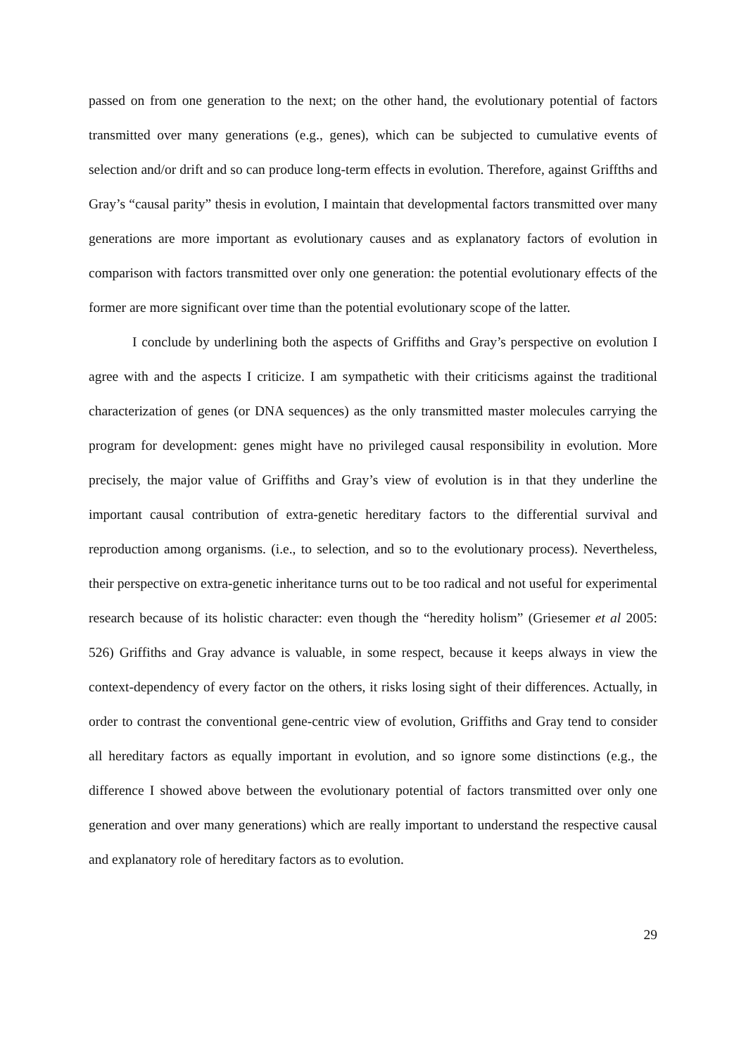passed on from one generation to the next; on the other hand, the evolutionary potential of factors transmitted over many generations (e.g., genes), which can be subjected to cumulative events of selection and/or drift and so can produce long-term effects in evolution. Therefore, against Griffths and Gray’s “causal parity” thesis in evolution, I maintain that developmental factors transmitted over many generations are more important as evolutionary causes and as explanatory factors of evolution in comparison with factors transmitted over only one generation: the potential evolutionary effects of the former are more significant over time than the potential evolutionary scope of the latter.
I conclude by underlining both the aspects of Griffiths and Gray’s perspective on evolution I agree with and the aspects I criticize. I am sympathetic with their criticisms against the traditional characterization of genes (or DNA sequences) as the only transmitted master molecules carrying the program for development: genes might have no privileged causal responsibility in evolution. More precisely, the major value of Griffiths and Gray’s view of evolution is in that they underline the important causal contribution of extra-genetic hereditary factors to the differential survival and reproduction among organisms. (i.e., to selection, and so to the evolutionary process). Nevertheless, their perspective on extra-genetic inheritance turns out to be too radical and not useful for experimental research because of its holistic character: even though the “heredity holism” (Griesemer et al 2005: 526) Griffiths and Gray advance is valuable, in some respect, because it keeps always in view the context-dependency of every factor on the others, it risks losing sight of their differences. Actually, in order to contrast the conventional gene-centric view of evolution, Griffiths and Gray tend to consider all hereditary factors as equally important in evolution, and so ignore some distinctions (e.g., the difference I showed above between the evolutionary potential of factors transmitted over only one generation and over many generations) which are really important to understand the respective causal and explanatory role of hereditary factors as to evolution.
29